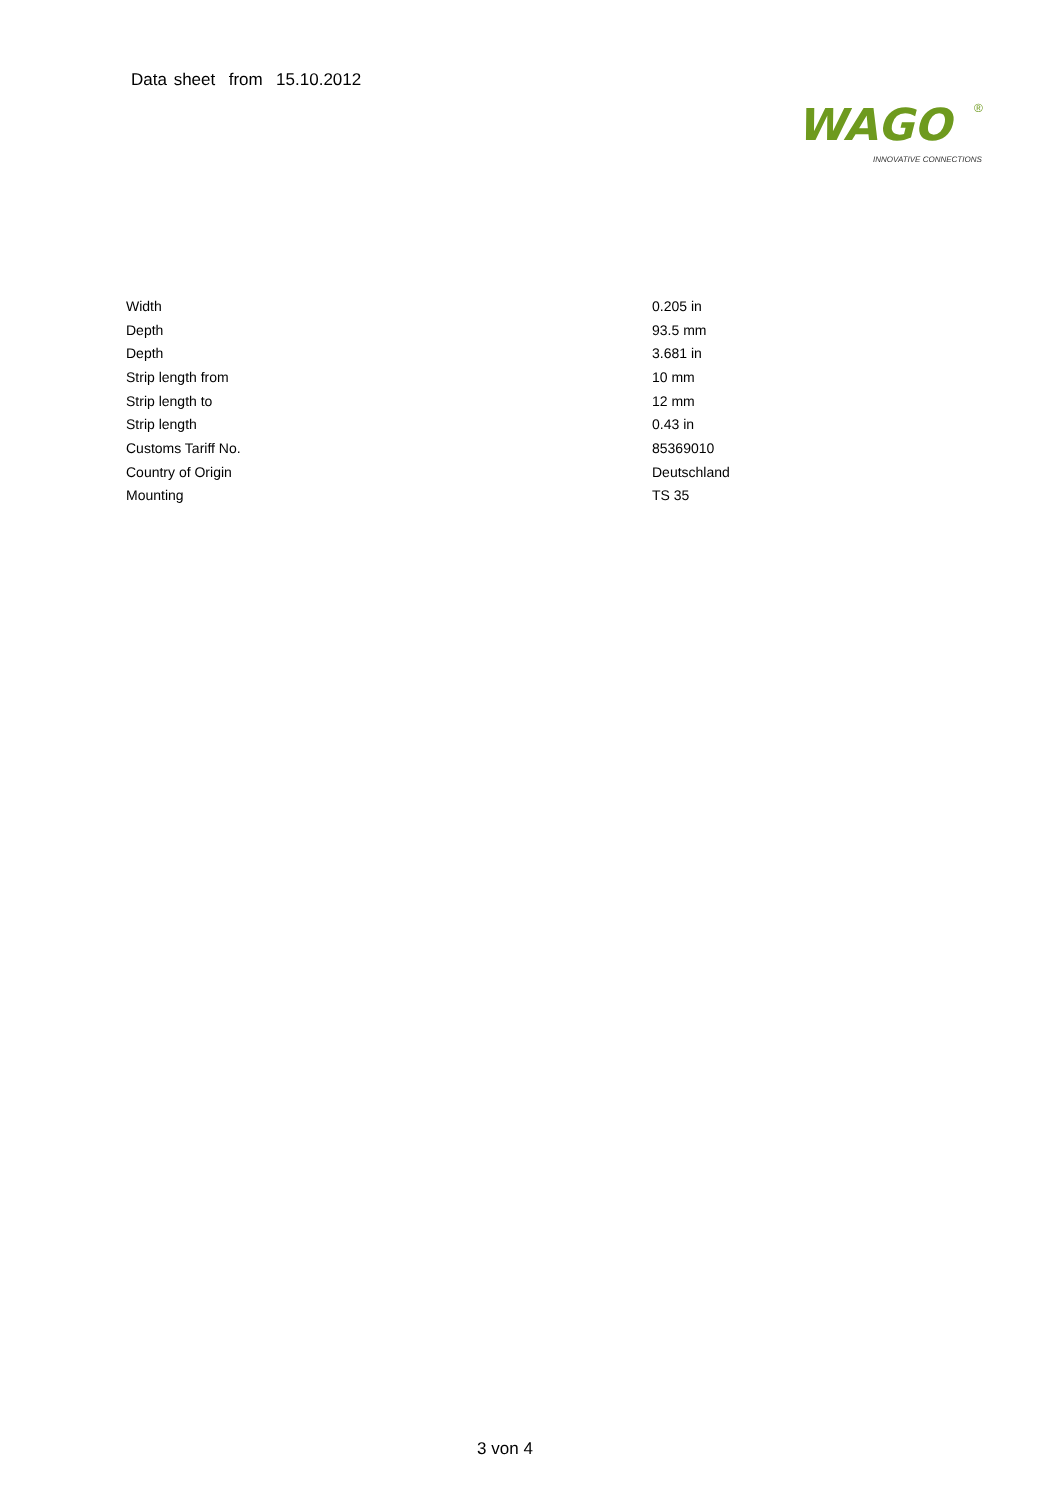Data sheet from 15.10.2012
WAGO
®
INNOVATIVE CONNECTIONS
| Width | 0.205 in |
| Depth | 93.5 mm |
| Depth | 3.681 in |
| Strip length from | 10 mm |
| Strip length to | 12 mm |
| Strip length | 0.43 in |
| Customs Tariff No. | 85369010 |
| Country of Origin | Deutschland |
| Mounting | TS 35 |
3 von 4